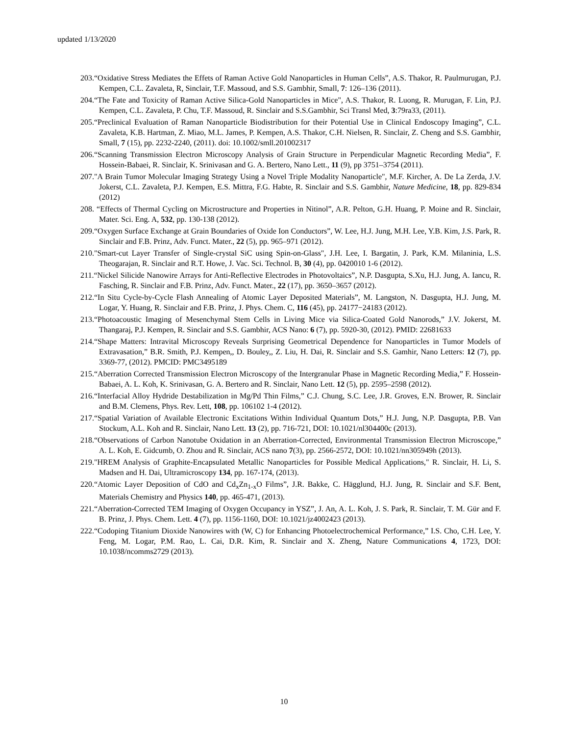updated 1/13/2020
203.“Oxidative Stress Mediates the Effets of Raman Active Gold Nanoparticles in Human Cells”, A.S. Thakor, R. Paulmurugan, P.J. Kempen, C.L. Zavaleta, R, Sinclair, T.F. Massoud, and S.S. Gambhir, Small, 7: 126–136 (2011).
204.“The Fate and Toxicity of Raman Active Silica-Gold Nanoparticles in Mice", A.S. Thakor, R. Luong, R. Murugan, F. Lin, P.J. Kempen, C.L. Zavaleta, P. Chu, T.F. Massoud, R. Sinclair and S.S.Gambhir, Sci Transl Med, 3:79ra33, (2011).
205.“Preclinical Evaluation of Raman Nanoparticle Biodistribution for their Potential Use in Clinical Endoscopy Imaging”, C.L. Zavaleta, K.B. Hartman, Z. Miao, M.L. James, P. Kempen, A.S. Thakor, C.H. Nielsen, R. Sinclair, Z. Cheng and S.S. Gambhir, Small, 7 (15), pp. 2232-2240, (2011). doi: 10.1002/smll.201002317
206.“Scanning Transmission Electron Microscopy Analysis of Grain Structure in Perpendicular Magnetic Recording Media”, F. Hossein-Babaei, R. Sinclair, K. Srinivasan and G. A. Bertero, Nano Lett., 11 (9), pp 3751–3754 (2011).
207."A Brain Tumor Molecular Imaging Strategy Using a Novel Triple Modality Nanoparticle", M.F. Kircher, A. De La Zerda, J.V. Jokerst, C.L. Zavaleta, P.J. Kempen, E.S. Mittra, F.G. Habte, R. Sinclair and S.S. Gambhir, Nature Medicine, 18, pp. 829-834 (2012)
208. “Effects of Thermal Cycling on Microstructure and Properties in Nitinol”, A.R. Pelton, G.H. Huang, P. Moine and R. Sinclair, Mater. Sci. Eng. A, 532, pp. 130-138 (2012).
209.“Oxygen Surface Exchange at Grain Boundaries of Oxide Ion Conductors”, W. Lee, H.J. Jung, M.H. Lee, Y.B. Kim, J.S. Park, R. Sinclair and F.B. Prinz, Adv. Funct. Mater., 22 (5), pp. 965–971 (2012).
210."Smart-cut Layer Transfer of Single-crystal SiC using Spin-on-Glass", J.H. Lee, I. Bargatin, J. Park, K.M. Milaninia, L.S. Theogarajan, R. Sinclair and R.T. Howe, J. Vac. Sci. Technol. B, 30 (4), pp. 0420010 1-6 (2012).
211.“Nickel Silicide Nanowire Arrays for Anti-Reflective Electrodes in Photovoltaics”, N.P. Dasgupta, S.Xu, H.J. Jung, A. Iancu, R. Fasching, R. Sinclair and F.B. Prinz, Adv. Funct. Mater., 22 (17), pp. 3650–3657 (2012).
212.“In Situ Cycle-by-Cycle Flash Annealing of Atomic Layer Deposited Materials”, M. Langston, N. Dasgupta, H.J. Jung, M. Logar, Y. Huang, R. Sinclair and F.B. Prinz, J. Phys. Chem. C, 116 (45), pp. 24177−24183 (2012).
213.“Photoacoustic Imaging of Mesenchymal Stem Cells in Living Mice via Silica-Coated Gold Nanorods,” J.V. Jokerst, M. Thangaraj, P.J. Kempen, R. Sinclair and S.S. Gambhir, ACS Nano: 6 (7), pp. 5920-30, (2012). PMID: 22681633
214.“Shape Matters: Intravital Microscopy Reveals Surprising Geometrical Dependence for Nanoparticles in Tumor Models of Extravasation,” B.R. Smith, P.J. Kempen,, D. Bouley,, Z. Liu, H. Dai, R. Sinclair and S.S. Gamhir, Nano Letters: 12 (7), pp. 3369-77, (2012). PMCID: PMC3495189
215.“Aberration Corrected Transmission Electron Microscopy of the Intergranular Phase in Magnetic Recording Media,” F. Hossein-Babaei, A. L. Koh, K. Srinivasan, G. A. Bertero and R. Sinclair, Nano Lett. 12 (5), pp. 2595–2598 (2012).
216.“Interfacial Alloy Hydride Destabilization in Mg/Pd Thin Films,” C.J. Chung, S.C. Lee, J.R. Groves, E.N. Brower, R. Sinclair and B.M. Clemens, Phys. Rev. Lett, 108, pp. 106102 1-4 (2012).
217.“Spatial Variation of Available Electronic Excitations Within Individual Quantum Dots,” H.J. Jung, N.P. Dasgupta, P.B. Van Stockum, A.L. Koh and R. Sinclair, Nano Lett. 13 (2), pp. 716-721, DOI: 10.1021/nl304400c (2013).
218.“Observations of Carbon Nanotube Oxidation in an Aberration-Corrected, Environmental Transmission Electron Microscope,” A. L. Koh, E. Gidcumb, O. Zhou and R. Sinclair, ACS nano 7(3), pp. 2566-2572, DOI: 10.1021/nn305949h (2013).
219."HREM Analysis of Graphite-Encapsulated Metallic Nanoparticles for Possible Medical Applications," R. Sinclair, H. Li, S. Madsen and H. Dai, Ultramicroscopy 134, pp. 167-174, (2013).
220.“Atomic Layer Deposition of CdO and Cd<sub>x</sub>Zn<sub>1-x</sub>O Films”, J.R. Bakke, C. Hägglund, H.J. Jung, R. Sinclair and S.F. Bent, Materials Chemistry and Physics 140, pp. 465-471, (2013).
221.“Aberration-Corrected TEM Imaging of Oxygen Occupancy in YSZ”, J. An, A. L. Koh, J. S. Park, R. Sinclair, T. M. Gür and F. B. Prinz, J. Phys. Chem. Lett. 4 (7), pp. 1156-1160, DOI: 10.1021/jz4002423 (2013).
222.“Codoping Titanium Dioxide Nanowires with (W, C) for Enhancing Photoelectrochemical Performance,” I.S. Cho, C.H. Lee, Y. Feng, M. Logar, P.M. Rao, L. Cai, D.R. Kim, R. Sinclair and X. Zheng, Nature Communications 4, 1723, DOI: 10.1038/ncomms2729 (2013).
10